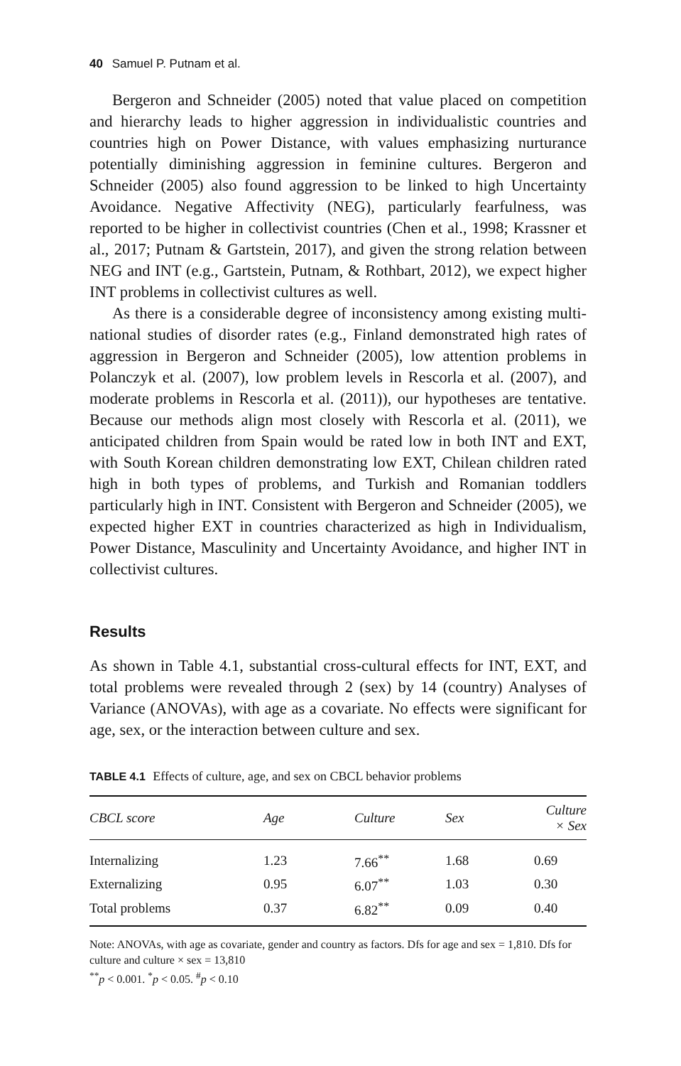40 Samuel P. Putnam et al.
Bergeron and Schneider (2005) noted that value placed on competition and hierarchy leads to higher aggression in individualistic countries and countries high on Power Distance, with values emphasizing nurturance potentially diminishing aggression in feminine cultures. Bergeron and Schneider (2005) also found aggression to be linked to high Uncertainty Avoidance. Negative Affectivity (NEG), particularly fearfulness, was reported to be higher in collectivist countries (Chen et al., 1998; Krassner et al., 2017; Putnam & Gartstein, 2017), and given the strong relation between NEG and INT (e.g., Gartstein, Putnam, & Rothbart, 2012), we expect higher INT problems in collectivist cultures as well.
As there is a considerable degree of inconsistency among existing multi-national studies of disorder rates (e.g., Finland demonstrated high rates of aggression in Bergeron and Schneider (2005), low attention problems in Polanczyk et al. (2007), low problem levels in Rescorla et al. (2007), and moderate problems in Rescorla et al. (2011)), our hypotheses are tentative. Because our methods align most closely with Rescorla et al. (2011), we anticipated children from Spain would be rated low in both INT and EXT, with South Korean children demonstrating low EXT, Chilean children rated high in both types of problems, and Turkish and Romanian toddlers particularly high in INT. Consistent with Bergeron and Schneider (2005), we expected higher EXT in countries characterized as high in Individualism, Power Distance, Masculinity and Uncertainty Avoidance, and higher INT in collectivist cultures.
Results
As shown in Table 4.1, substantial cross-cultural effects for INT, EXT, and total problems were revealed through 2 (sex) by 14 (country) Analyses of Variance (ANOVAs), with age as a covariate. No effects were significant for age, sex, or the interaction between culture and sex.
TABLE 4.1 Effects of culture, age, and sex on CBCL behavior problems
| CBCL score | Age | Culture | Sex | Culture × Sex |
| --- | --- | --- | --- | --- |
| Internalizing | 1.23 | 7.66<sup>**</sup> | 1.68 | 0.69 |
| Externalizing | 0.95 | 6.07<sup>**</sup> | 1.03 | 0.30 |
| Total problems | 0.37 | 6.82<sup>**</sup> | 0.09 | 0.40 |
Note: ANOVAs, with age as covariate, gender and country as factors. Dfs for age and sex = 1,810. Dfs for culture and culture × sex = 13,810
<sup>**</sup> p < 0.001. <sup>*</sup>p < 0.05. <sup>#</sup>p < 0.10